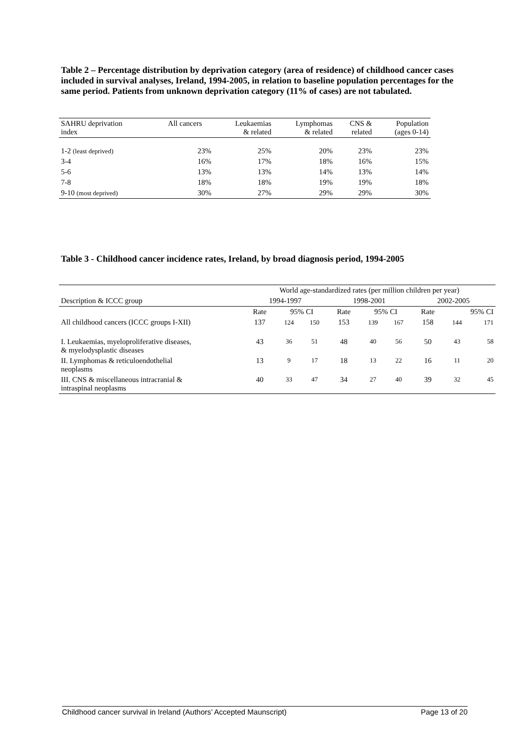Table 2 – Percentage distribution by deprivation category (area of residence) of childhood cancer cases included in survival analyses, Ireland, 1994-2005, in relation to baseline population percentages for the same period. Patients from unknown deprivation category (11% of cases) are not tabulated.
| SAHRU deprivation index | All cancers | Leukaemias & related | Lymphomas & related | CNS & related | Population (ages 0-14) |
| 1-2 (least deprived) | 23% | 25% | 20% | 23% | 23% |
| 3-4 | 16% | 17% | 18% | 16% | 15% |
| 5-6 | 13% | 13% | 14% | 13% | 14% |
| 7-8 | 18% | 18% | 19% | 19% | 18% |
| 9-10 (most deprived) | 30% | 27% | 29% | 29% | 30% |
Table 3 - Childhood cancer incidence rates, Ireland, by broad diagnosis period, 1994-2005
| | World age-standardized rates (per million children per year) | | | | | | | | |
| Description & ICCC group | 1994-1997 | | | 1998-2001 | | | 2002-2005 | | |
| | Rate | 95% CI | | Rate | 95% CI | | Rate | 95% CI | |
| All childhood cancers (ICCC groups I-XII) | 137 | 124 | 150 | 153 | 139 | 167 | 158 | 144 | 171 |
| I. Leukaemias, myeloproliferative diseases, & myelodysplastic diseases | 43 | 36 | 51 | 48 | 40 | 56 | 50 | 43 | 58 |
| II. Lymphomas & reticuloendothelial neoplasms | 13 | 9 | 17 | 18 | 13 | 22 | 16 | 11 | 20 |
| III. CNS & miscellaneous intracranial & intraspinal neoplasms | 40 | 33 | 47 | 34 | 27 | 40 | 39 | 32 | 45 |
Childhood cancer survival in Ireland (Authors’ Accepted Maunscript) Page 13 of 20